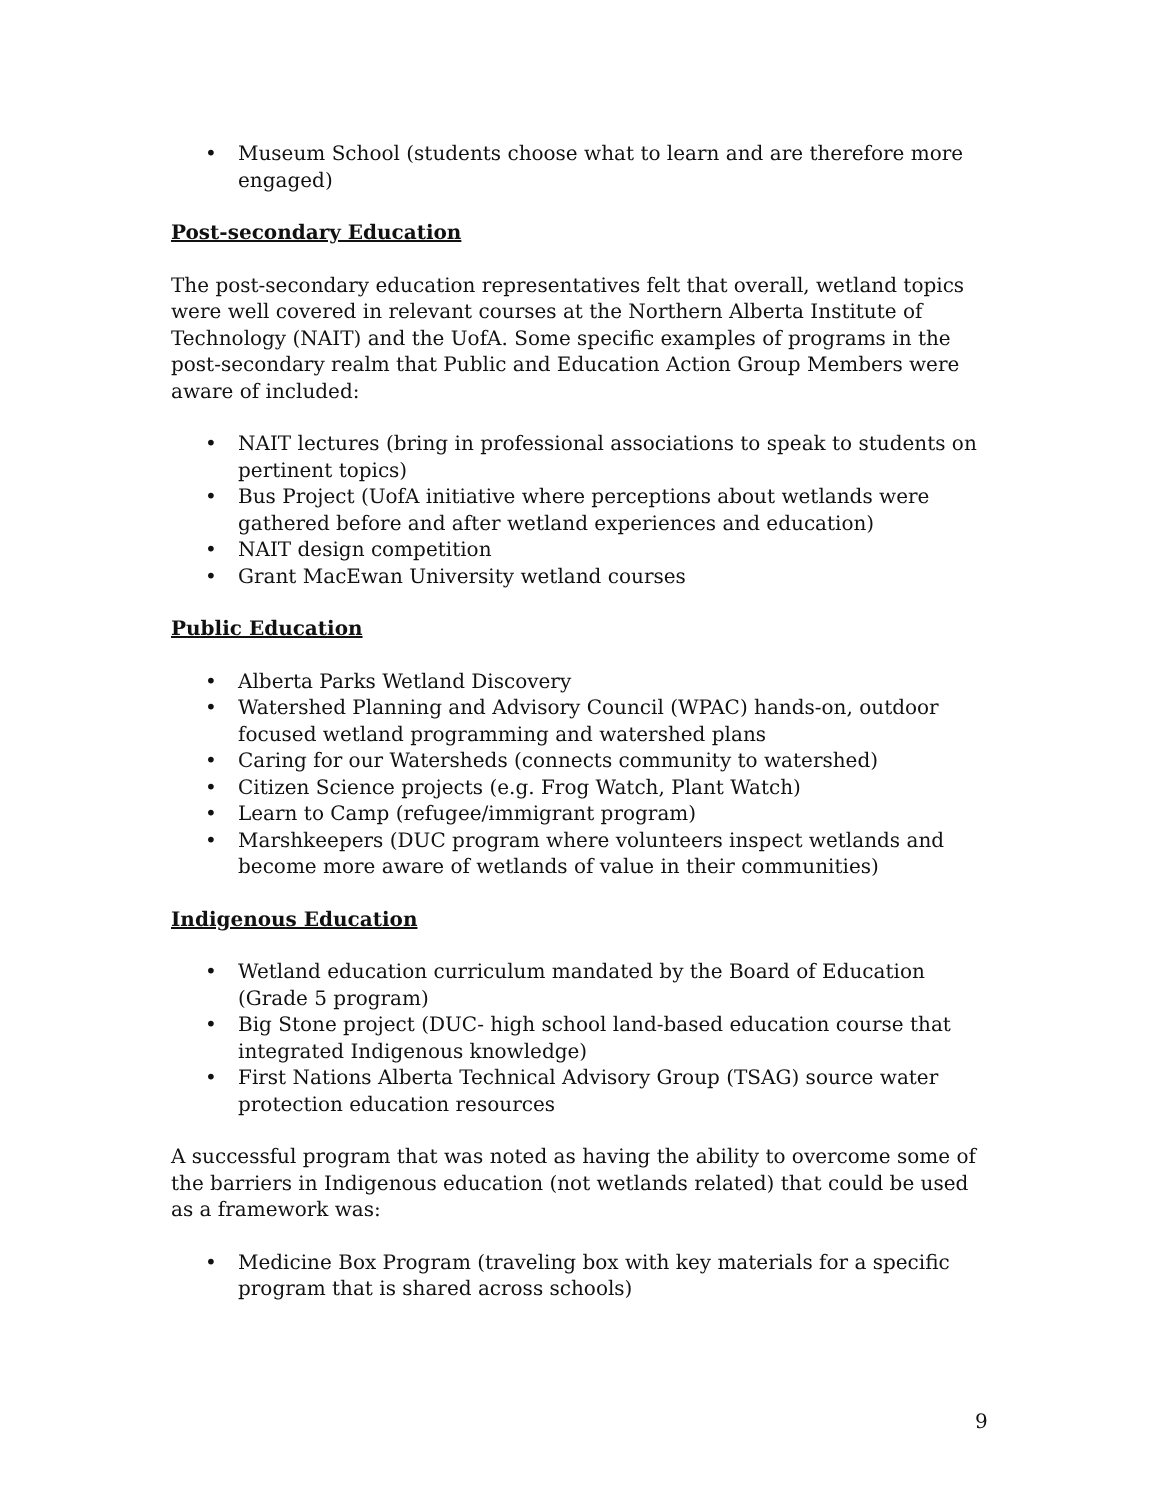• Museum School (students choose what to learn and are therefore more engaged)
Post-secondary Education
The post-secondary education representatives felt that overall, wetland topics were well covered in relevant courses at the Northern Alberta Institute of Technology (NAIT) and the UofA. Some specific examples of programs in the post-secondary realm that Public and Education Action Group Members were aware of included:
• NAIT lectures (bring in professional associations to speak to students on pertinent topics)
• Bus Project (UofA initiative where perceptions about wetlands were gathered before and after wetland experiences and education)
• NAIT design competition
• Grant MacEwan University wetland courses
Public Education
• Alberta Parks Wetland Discovery
• Watershed Planning and Advisory Council (WPAC) hands-on, outdoor focused wetland programming and watershed plans
• Caring for our Watersheds (connects community to watershed)
• Citizen Science projects (e.g. Frog Watch, Plant Watch)
• Learn to Camp (refugee/immigrant program)
• Marshkeepers (DUC program where volunteers inspect wetlands and become more aware of wetlands of value in their communities)
Indigenous Education
• Wetland education curriculum mandated by the Board of Education (Grade 5 program)
• Big Stone project (DUC- high school land-based education course that integrated Indigenous knowledge)
• First Nations Alberta Technical Advisory Group (TSAG) source water protection education resources
A successful program that was noted as having the ability to overcome some of the barriers in Indigenous education (not wetlands related) that could be used as a framework was:
• Medicine Box Program (traveling box with key materials for a specific program that is shared across schools)
9